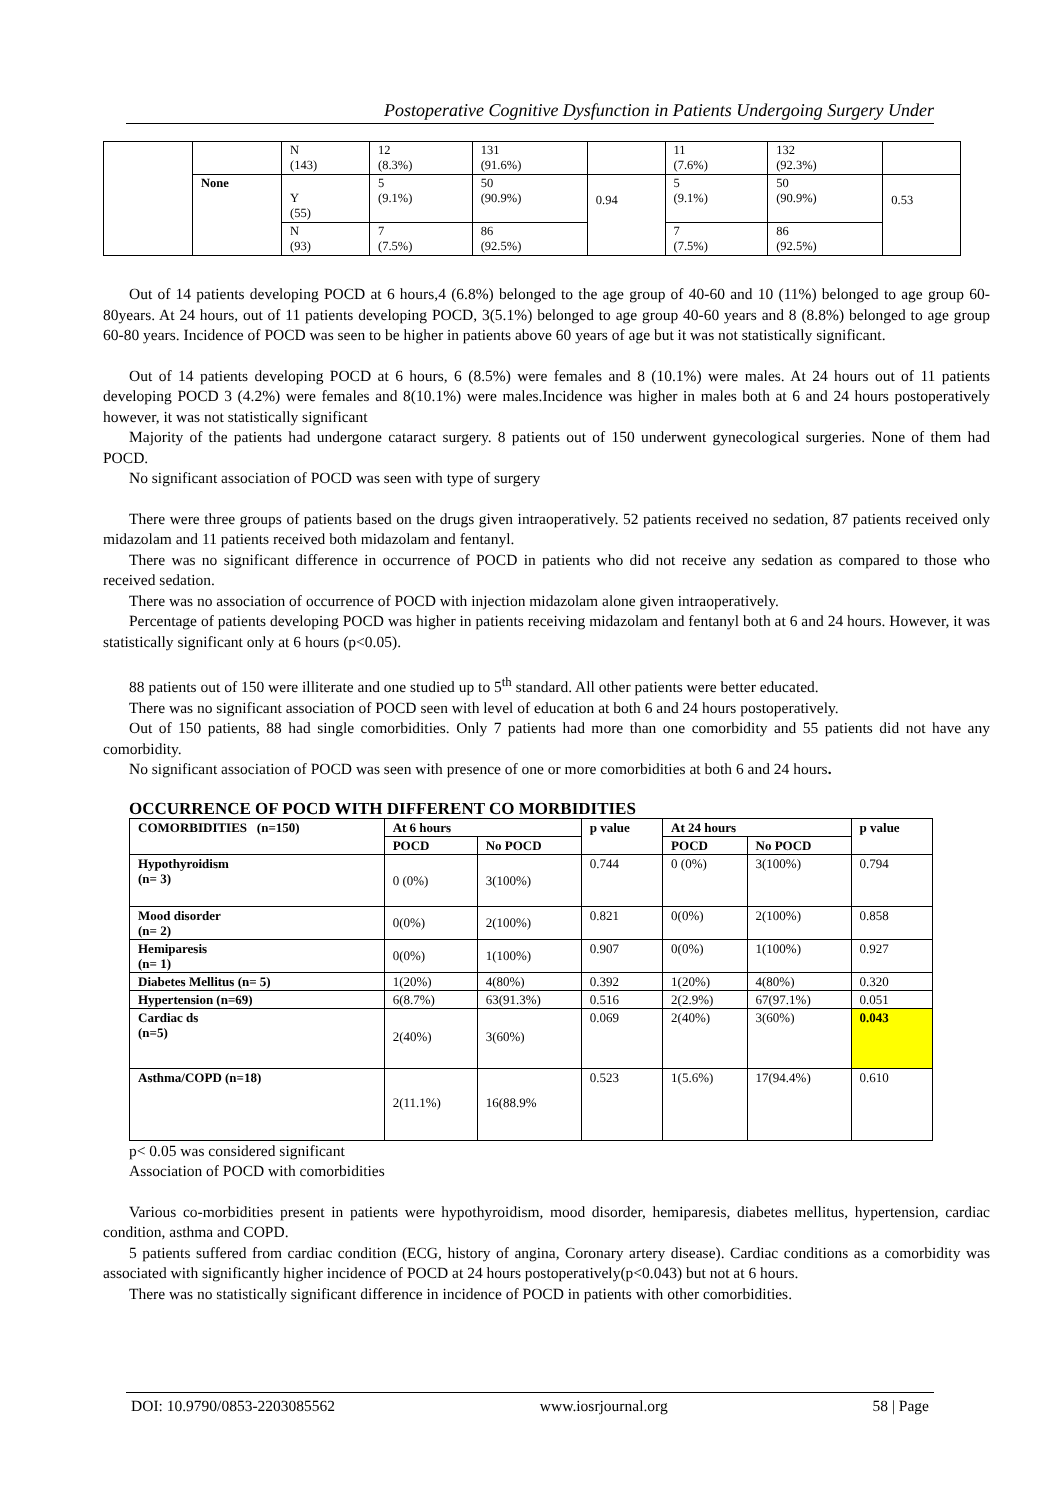Postoperative Cognitive Dysfunction in Patients Undergoing Surgery Under
| | | N (143) | 12 (8.3%) | 131 (91.6%) | | 11 (7.6%) | 132 (92.3%) | |
| | None | Y (55) | 5 (9.1%) | 50 (90.9%) | 0.94 | 5 (9.1%) | 50 (90.9%) | 0.53 |
| | | N (93) | 7 (7.5%) | 86 (92.5%) | | 7 (7.5%) | 86 (92.5%) | |
Out of 14 patients developing POCD at 6 hours,4 (6.8%) belonged to the age group of 40-60 and 10 (11%) belonged to age group 60-80years. At 24 hours, out of 11 patients developing POCD, 3(5.1%) belonged to age group 40-60 years and 8 (8.8%) belonged to age group 60-80 years. Incidence of POCD was seen to be higher in patients above 60 years of age but it was not statistically significant.
Out of 14 patients developing POCD at 6 hours, 6 (8.5%) were females and 8 (10.1%) were males. At 24 hours out of 11 patients developing POCD 3 (4.2%) were females and 8(10.1%) were males.Incidence was higher in males both at 6 and 24 hours postoperatively however, it was not statistically significant
Majority of the patients had undergone cataract surgery. 8 patients out of 150 underwent gynecological surgeries. None of them had POCD.
No significant association of POCD was seen with type of surgery
There were three groups of patients based on the drugs given intraoperatively. 52 patients received no sedation, 87 patients received only midazolam and 11 patients received both midazolam and fentanyl.
There was no significant difference in occurrence of POCD in patients who did not receive any sedation as compared to those who received sedation.
There was no association of occurrence of POCD with injection midazolam alone given intraoperatively.
Percentage of patients developing POCD was higher in patients receiving midazolam and fentanyl both at 6 and 24 hours. However, it was statistically significant only at 6 hours (p<0.05).
88 patients out of 150 were illiterate and one studied up to 5<sup>th</sup> standard. All other patients were better educated.
There was no significant association of POCD seen with level of education at both 6 and 24 hours postoperatively.
Out of 150 patients, 88 had single comorbidities. Only 7 patients had more than one comorbidity and 55 patients did not have any comorbidity.
No significant association of POCD was seen with presence of one or more comorbidities at both 6 and 24 hours.
OCCURRENCE OF POCD WITH DIFFERENT CO MORBIDITIES
| COMORBIDITIES (n=150) | At 6 hours | | p value | At 24 hours | | p value |
| --- | --- | --- | --- | --- | --- | --- |
| | POCD | No POCD | | POCD | No POCD | |
| Hypothyroidism (n= 3) | 0 (0%) | 3(100%) | 0.744 | 0 (0%) | 3(100%) | 0.794 |
| Mood disorder (n= 2) | 0(0%) | 2(100%) | 0.821 | 0(0%) | 2(100%) | 0.858 |
| Hemiparesis (n= 1) | 0(0%) | 1(100%) | 0.907 | 0(0%) | 1(100%) | 0.927 |
| Diabetes Mellitus (n= 5) | 1(20%) | 4(80%) | 0.392 | 1(20%) | 4(80%) | 0.320 |
| Hypertension (n=69) | 6(8.7%) | 63(91.3%) | 0.516 | 2(2.9%) | 67(97.1%) | 0.051 |
| Cardiac ds (n=5) | 2(40%) | 3(60%) | 0.069 | 2(40%) | 3(60%) | 0.043 |
| Asthma/COPD (n=18) | 2(11.1%) | 16(88.9% | 0.523 | 1(5.6%) | 17(94.4%) | 0.610 |
p< 0.05 was considered significant
Association of POCD with comorbidities
Various co-morbidities present in patients were hypothyroidism, mood disorder, hemiparesis, diabetes mellitus, hypertension, cardiac condition, asthma and COPD.
5 patients suffered from cardiac condition (ECG, history of angina, Coronary artery disease). Cardiac conditions as a comorbidity was associated with significantly higher incidence of POCD at 24 hours postoperatively(p<0.043) but not at 6 hours.
There was no statistically significant difference in incidence of POCD in patients with other comorbidities.
DOI: 10.9790/0853-2203085562 www.iosrjournal.org 58 | Page